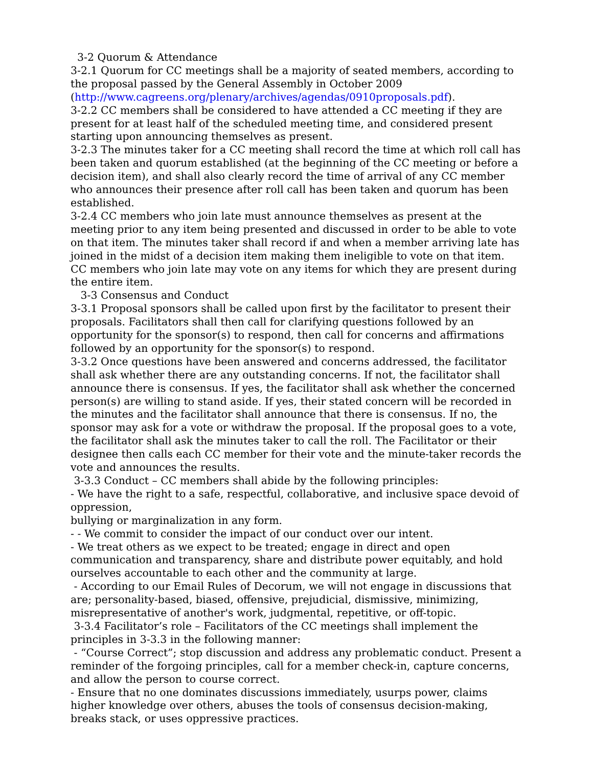3-2 Quorum & Attendance
3-2.1 Quorum for CC meetings shall be a majority of seated members, according to the proposal passed by the General Assembly in October 2009 (http://www.cagreens.org/plenary/archives/agendas/0910proposals.pdf).
3-2.2 CC members shall be considered to have attended a CC meeting if they are present for at least half of the scheduled meeting time, and considered present starting upon announcing themselves as present.
3-2.3 The minutes taker for a CC meeting shall record the time at which roll call has been taken and quorum established (at the beginning of the CC meeting or before a decision item), and shall also clearly record the time of arrival of any CC member who announces their presence after roll call has been taken and quorum has been established.
3-2.4 CC members who join late must announce themselves as present at the meeting prior to any item being presented and discussed in order to be able to vote on that item. The minutes taker shall record if and when a member arriving late has joined in the midst of a decision item making them ineligible to vote on that item. CC members who join late may vote on any items for which they are present during the entire item.
3-3 Consensus and Conduct
3-3.1 Proposal sponsors shall be called upon first by the facilitator to present their proposals. Facilitators shall then call for clarifying questions followed by an opportunity for the sponsor(s) to respond, then call for concerns and affirmations followed by an opportunity for the sponsor(s) to respond.
3-3.2 Once questions have been answered and concerns addressed, the facilitator shall ask whether there are any outstanding concerns. If not, the facilitator shall announce there is consensus. If yes, the facilitator shall ask whether the concerned person(s) are willing to stand aside. If yes, their stated concern will be recorded in the minutes and the facilitator shall announce that there is consensus. If no, the sponsor may ask for a vote or withdraw the proposal. If the proposal goes to a vote, the facilitator shall ask the minutes taker to call the roll. The Facilitator or their designee then calls each CC member for their vote and the minute-taker records the vote and announces the results.
3-3.3 Conduct – CC members shall abide by the following principles:
- We have the right to a safe, respectful, collaborative, and inclusive space devoid of oppression,
bullying or marginalization in any form.
- - We commit to consider the impact of our conduct over our intent.
- We treat others as we expect to be treated; engage in direct and open communication and transparency, share and distribute power equitably, and hold ourselves accountable to each other and the community at large.
- According to our Email Rules of Decorum, we will not engage in discussions that are; personality-based, biased, offensive, prejudicial, dismissive, minimizing, misrepresentative of another's work, judgmental, repetitive, or off-topic.
3-3.4 Facilitator’s role – Facilitators of the CC meetings shall implement the principles in 3-3.3 in the following manner:
- “Course Correct”; stop discussion and address any problematic conduct. Present a reminder of the forgoing principles, call for a member check-in, capture concerns, and allow the person to course correct.
- Ensure that no one dominates discussions immediately, usurps power, claims higher knowledge over others, abuses the tools of consensus decision-making, breaks stack, or uses oppressive practices.